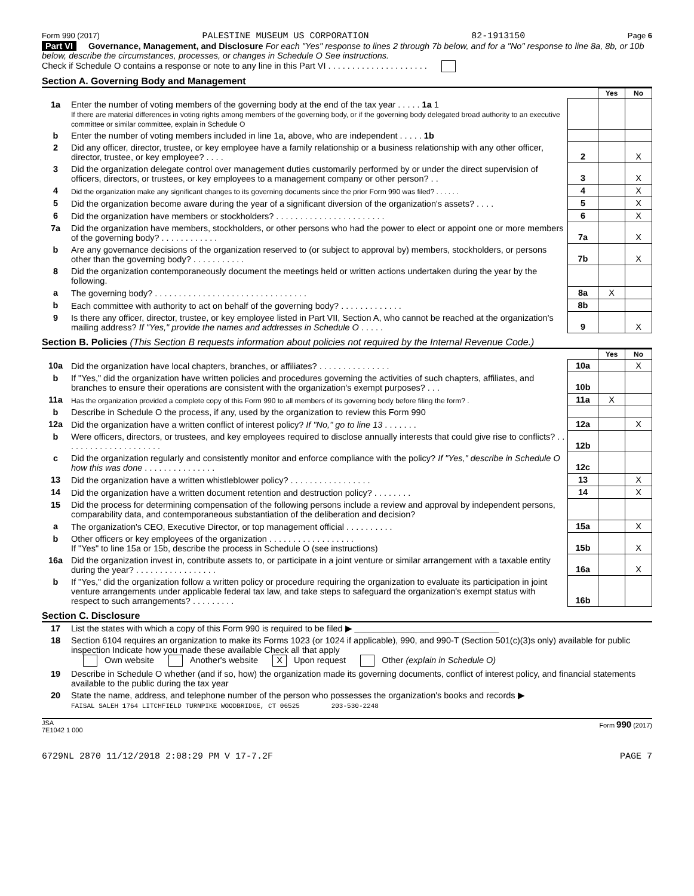Form 990 (2017) PALESTINE MUSEUM US CORPORATION 82-1913150 Page 6
Part VI Governance, Management, and Disclosure For each "Yes" response to lines 2 through 7b below, and for a "No" response to line 8a, 8b, or 10b below, describe the circumstances, processes, or changes in Schedule O See instructions.
Check if Schedule O contains a response or note to any line in this Part VI . . . . . . . . . . . . . . . . . . . . .
Section A. Governing Body and Management
| | | | Yes | No |
| 1a | Enter the number of voting members of the governing body at the end of the tax year . . . . . 1a 1 If there are material differences in voting rights among members of the governing body, or if the governing body delegated broad authority to an executive committee or similar committee, explain in Schedule O | | | |
| b | Enter the number of voting members included in line 1a, above, who are independent . . . . . 1b | | | |
| 2 | Did any officer, director, trustee, or key employee have a family relationship or a business relationship with any other officer, director, trustee, or key employee? . . . . | 2 | | X |
| 3 | Did the organization delegate control over management duties customarily performed by or under the direct supervision of officers, directors, or trustees, or key employees to a management company or other person? . . | 3 | | X |
| 4 | Did the organization make any significant changes to its governing documents since the prior Form 990 was filed? . . . . . . | 4 | | X |
| 5 | Did the organization become aware during the year of a significant diversion of the organization's assets? . . . . | 5 | | X |
| 6 | Did the organization have members or stockholders? . . . . . . . . . . . . . . . . . . . . . . . | 6 | | X |
| 7a | Did the organization have members, stockholders, or other persons who had the power to elect or appoint one or more members of the governing body? . . . . . . . . . . . . | 7a | | X |
| b | Are any governance decisions of the organization reserved to (or subject to approval by) members, stockholders, or persons other than the governing body? . . . . . . . . . . . | 7b | | X |
| 8 | Did the organization contemporaneously document the meetings held or written actions undertaken during the year by the following. | | | |
| a | The governing body? . . . . . . . . . . . . . . . . . . . . . . . . . . . . . . . . | 8a | X | |
| b | Each committee with authority to act on behalf of the governing body? . . . . . . . . . . . . . | 8b | | |
| 9 | Is there any officer, director, trustee, or key employee listed in Part VII, Section A, who cannot be reached at the organization's mailing address? If "Yes," provide the names and addresses in Schedule O . . . . . | 9 | | X |
Section B. Policies (This Section B requests information about policies not required by the Internal Revenue Code.)
| | | | Yes | No |
| 10a | Did the organization have local chapters, branches, or affiliates? . . . . . . . . . . . . . . . | 10a | | X |
| b | If "Yes," did the organization have written policies and procedures governing the activities of such chapters, affiliates, and branches to ensure their operations are consistent with the organization's exempt purposes? . . . | 10b | | |
| 11a | Has the organization provided a complete copy of this Form 990 to all members of its governing body before filing the form? . | 11a | X | |
| b | Describe in Schedule O the process, if any, used by the organization to review this Form 990 | | | |
| 12a | Did the organization have a written conflict of interest policy? If "No," go to line 13 . . . . . . . | 12a | | X |
| b | Were officers, directors, or trustees, and key employees required to disclose annually interests that could give rise to conflicts? . . . . . . . . . . . . . . . . . . . . . | 12b | | |
| c | Did the organization regularly and consistently monitor and enforce compliance with the policy? If "Yes," describe in Schedule O how this was done . . . . . . . . . . . . . . . | 12c | | |
| 13 | Did the organization have a written whistleblower policy? . . . . . . . . . . . . . . . . . | 13 | | X |
| 14 | Did the organization have a written document retention and destruction policy? . . . . . . . . | 14 | | X |
| 15 | Did the process for determining compensation of the following persons include a review and approval by independent persons, comparability data, and contemporaneous substantiation of the deliberation and decision? | | | |
| a | The organization's CEO, Executive Director, or top management official . . . . . . . . . . | 15a | | X |
| b | Other officers or key employees of the organization . . . . . . . . . . . . . . . . . . If "Yes" to line 15a or 15b, describe the process in Schedule O (see instructions) | 15b | | X |
| 16a | Did the organization invest in, contribute assets to, or participate in a joint venture or similar arrangement with a taxable entity during the year? . . . . . . . . . . . . . . . . . | 16a | | X |
| b | If "Yes," did the organization follow a written policy or procedure requiring the organization to evaluate its participation in joint venture arrangements under applicable federal tax law, and take steps to safeguard the organization's exempt status with respect to such arrangements? . . . . . . . . . | 16b | | |
Section C. Disclosure
| 17 | List the states with which a copy of this Form 990 is required to be filed ▶ ______________________________ |
| 18 | Section 6104 requires an organization to make its Forms 1023 (or 1024 if applicable), 990, and 990-T (Section 501(c)(3)s only) available for public inspection Indicate how you made these available Check all that apply Own website Another's website X Upon request Other (explain in Schedule O) |
| 19 | Describe in Schedule O whether (and if so, how) the organization made its governing documents, conflict of interest policy, and financial statements available to the public during the tax year |
| 20 | State the name, address, and telephone number of the person who possesses the organization's books and records ▶ FAISAL SALEH 1764 LITCHFIELD TURNPIKE WOODBRIDGE, CT 06525 203-530-2248 |
JSA
7E1042 1 000 Form 990 (2017)
6729NL 2870 11/12/2018 2:08:29 PM V 17-7.2F PAGE 7